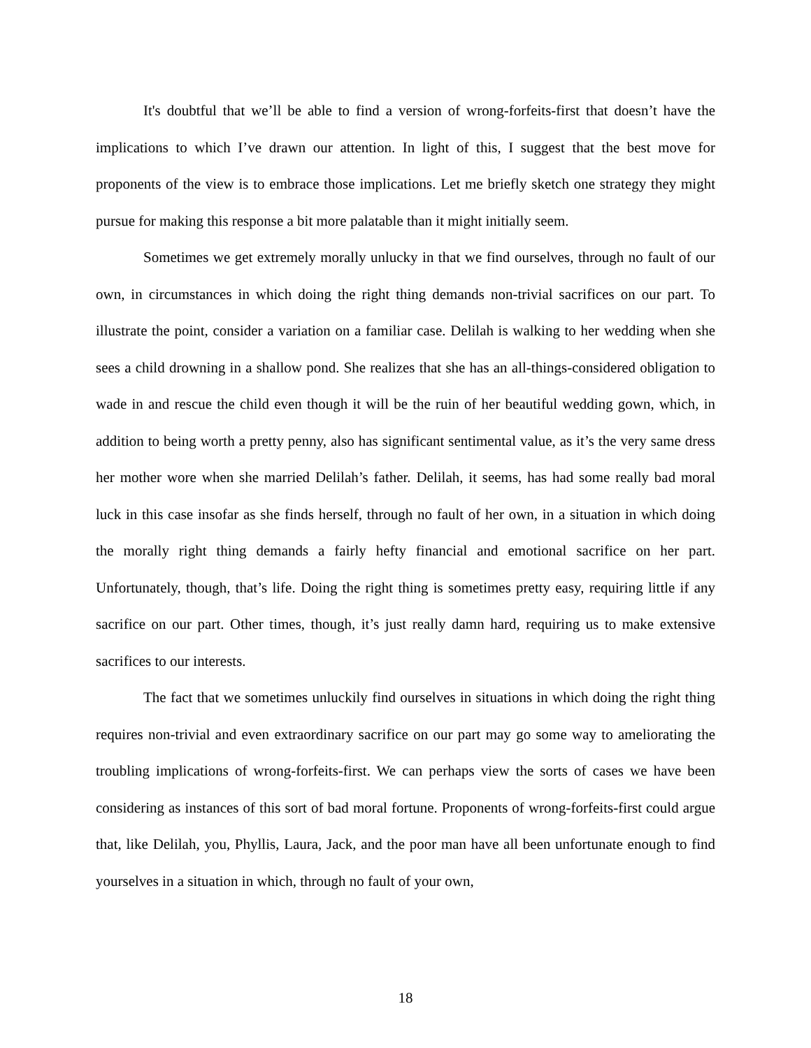It's doubtful that we’ll be able to find a version of wrong-forfeits-first that doesn’t have the implications to which I’ve drawn our attention. In light of this, I suggest that the best move for proponents of the view is to embrace those implications. Let me briefly sketch one strategy they might pursue for making this response a bit more palatable than it might initially seem.
Sometimes we get extremely morally unlucky in that we find ourselves, through no fault of our own, in circumstances in which doing the right thing demands non-trivial sacrifices on our part. To illustrate the point, consider a variation on a familiar case. Delilah is walking to her wedding when she sees a child drowning in a shallow pond. She realizes that she has an all-things-considered obligation to wade in and rescue the child even though it will be the ruin of her beautiful wedding gown, which, in addition to being worth a pretty penny, also has significant sentimental value, as it’s the very same dress her mother wore when she married Delilah’s father. Delilah, it seems, has had some really bad moral luck in this case insofar as she finds herself, through no fault of her own, in a situation in which doing the morally right thing demands a fairly hefty financial and emotional sacrifice on her part. Unfortunately, though, that’s life. Doing the right thing is sometimes pretty easy, requiring little if any sacrifice on our part. Other times, though, it’s just really damn hard, requiring us to make extensive sacrifices to our interests.
The fact that we sometimes unluckily find ourselves in situations in which doing the right thing requires non-trivial and even extraordinary sacrifice on our part may go some way to ameliorating the troubling implications of wrong-forfeits-first. We can perhaps view the sorts of cases we have been considering as instances of this sort of bad moral fortune. Proponents of wrong-forfeits-first could argue that, like Delilah, you, Phyllis, Laura, Jack, and the poor man have all been unfortunate enough to find yourselves in a situation in which, through no fault of your own,
18